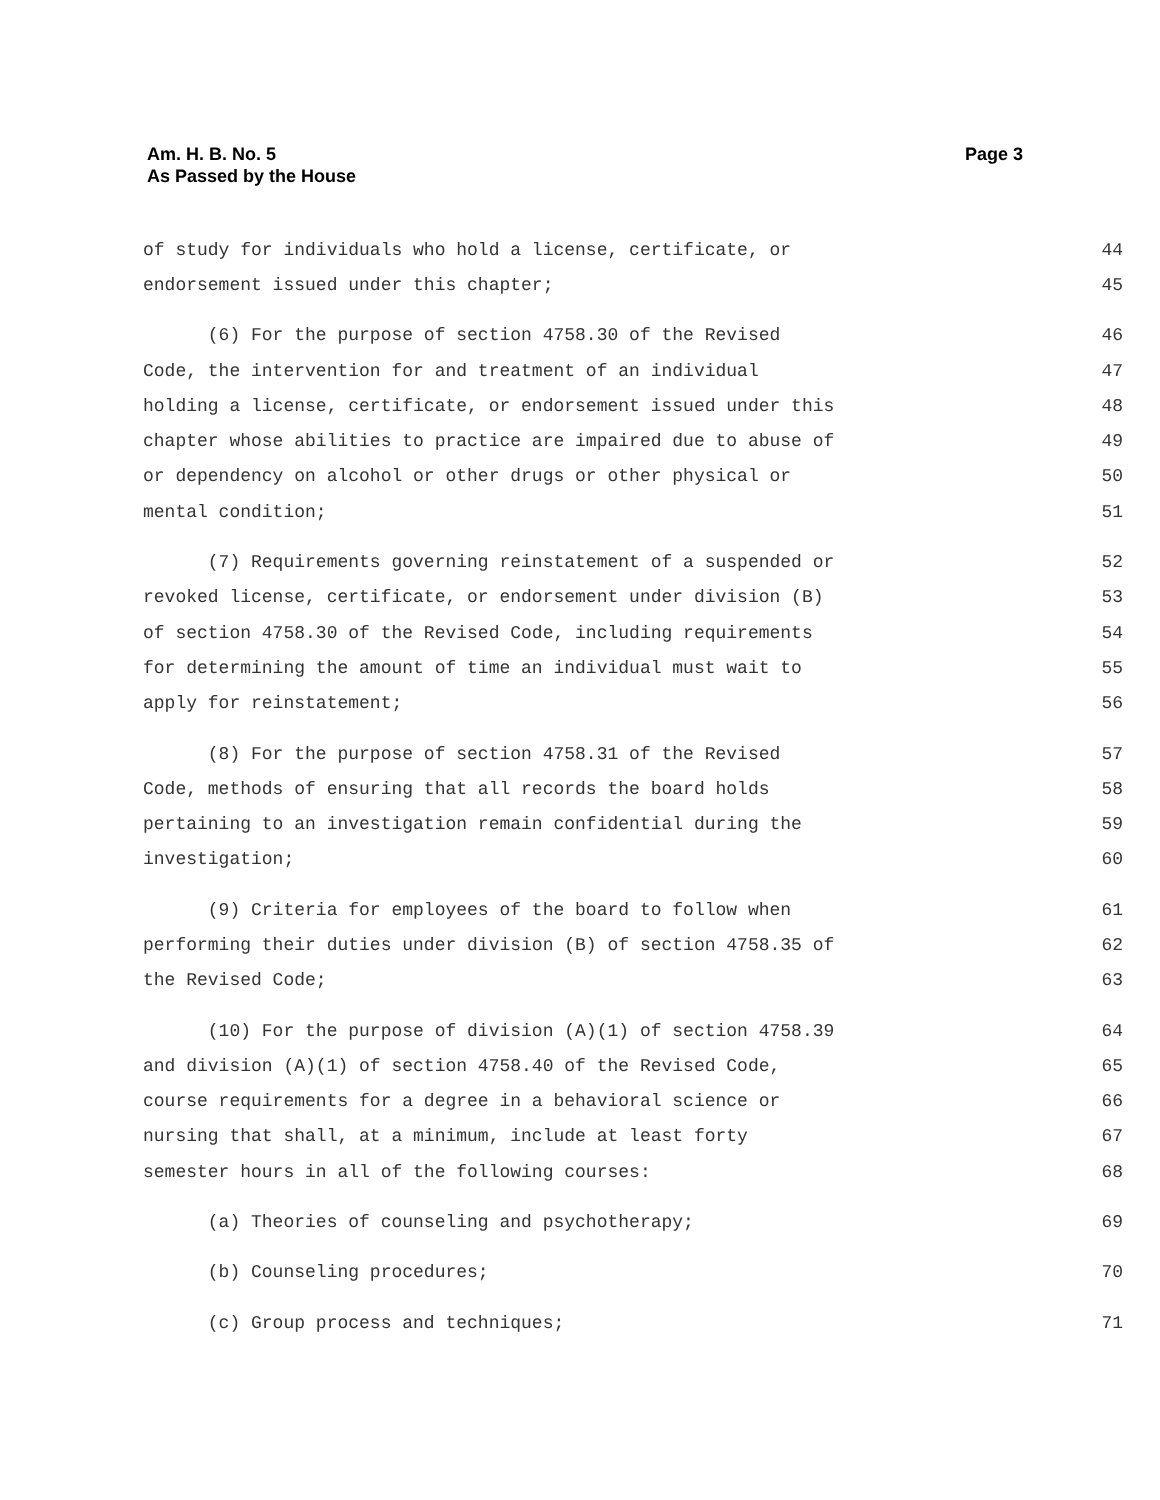Am. H. B. No. 5
As Passed by the House
Page 3
of study for individuals who hold a license, certificate, or 44
endorsement issued under this chapter; 45
(6) For the purpose of section 4758.30 of the Revised 46
Code, the intervention for and treatment of an individual 47
holding a license, certificate, or endorsement issued under this 48
chapter whose abilities to practice are impaired due to abuse of 49
or dependency on alcohol or other drugs or other physical or 50
mental condition; 51
(7) Requirements governing reinstatement of a suspended or 52
revoked license, certificate, or endorsement under division (B) 53
of section 4758.30 of the Revised Code, including requirements 54
for determining the amount of time an individual must wait to 55
apply for reinstatement; 56
(8) For the purpose of section 4758.31 of the Revised 57
Code, methods of ensuring that all records the board holds 58
pertaining to an investigation remain confidential during the 59
investigation; 60
(9) Criteria for employees of the board to follow when 61
performing their duties under division (B) of section 4758.35 of 62
the Revised Code; 63
(10) For the purpose of division (A)(1) of section 4758.39 64
and division (A)(1) of section 4758.40 of the Revised Code, 65
course requirements for a degree in a behavioral science or 66
nursing that shall, at a minimum, include at least forty 67
semester hours in all of the following courses: 68
(a) Theories of counseling and psychotherapy; 69
(b) Counseling procedures; 70
(c) Group process and techniques; 71